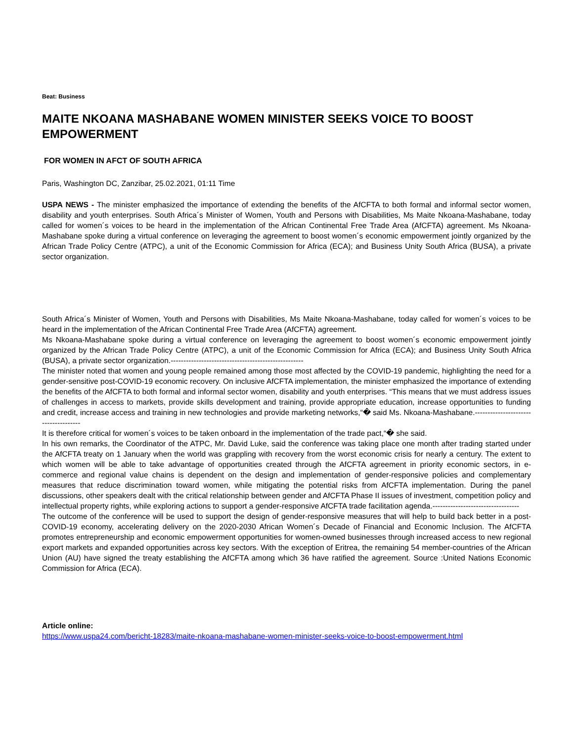Beat: Business
MAITE NKOANA MASHABANE WOMEN MINISTER SEEKS VOICE TO BOOST EMPOWERMENT
FOR WOMEN IN AFCT OF SOUTH AFRICA
Paris, Washington DC, Zanzibar, 25.02.2021, 01:11 Time
USPA NEWS - The minister emphasized the importance of extending the benefits of the AfCFTA to both formal and informal sector women, disability and youth enterprises. South Africa´s Minister of Women, Youth and Persons with Disabilities, Ms Maite Nkoana-Mashabane, today called for women´s voices to be heard in the implementation of the African Continental Free Trade Area (AfCFTA) agreement. Ms Nkoana-Mashabane spoke during a virtual conference on leveraging the agreement to boost women´s economic empowerment jointly organized by the African Trade Policy Centre (ATPC), a unit of the Economic Commission for Africa (ECA); and Business Unity South Africa (BUSA), a private sector organization.
South Africa´s Minister of Women, Youth and Persons with Disabilities, Ms Maite Nkoana-Mashabane, today called for women´s voices to be heard in the implementation of the African Continental Free Trade Area (AfCFTA) agreement.
Ms Nkoana-Mashabane spoke during a virtual conference on leveraging the agreement to boost women´s economic empowerment jointly organized by the African Trade Policy Centre (ATPC), a unit of the Economic Commission for Africa (ECA); and Business Unity South Africa (BUSA), a private sector organization.----------------------------------------------------
The minister noted that women and young people remained among those most affected by the COVID-19 pandemic, highlighting the need for a gender-sensitive post-COVID-19 economic recovery. On inclusive AfCFTA implementation, the minister emphasized the importance of extending the benefits of the AfCFTA to both formal and informal sector women, disability and youth enterprises. “This means that we must address issues of challenges in access to markets, provide skills development and training, provide appropriate education, increase opportunities to funding and credit, increase access and training in new technologies and provide marketing networks,“� said Ms. Nkoana-Mashabane.-------------------------------------
It is therefore critical for women´s voices to be taken onboard in the implementation of the trade pact,“� she said.
In his own remarks, the Coordinator of the ATPC, Mr. David Luke, said the conference was taking place one month after trading started under the AfCFTA treaty on 1 January when the world was grappling with recovery from the worst economic crisis for nearly a century. The extent to which women will be able to take advantage of opportunities created through the AfCFTA agreement in priority economic sectors, in e-commerce and regional value chains is dependent on the design and implementation of gender-responsive policies and complementary measures that reduce discrimination toward women, while mitigating the potential risks from AfCFTA implementation. During the panel discussions, other speakers dealt with the critical relationship between gender and AfCFTA Phase II issues of investment, competition policy and intellectual property rights, while exploring actions to support a gender-responsive AfCFTA trade facilitation agenda.----------------------------------
The outcome of the conference will be used to support the design of gender-responsive measures that will help to build back better in a post-COVID-19 economy, accelerating delivery on the 2020-2030 African Women´s Decade of Financial and Economic Inclusion. The AfCFTA promotes entrepreneurship and economic empowerment opportunities for women-owned businesses through increased access to new regional export markets and expanded opportunities across key sectors. With the exception of Eritrea, the remaining 54 member-countries of the African Union (AU) have signed the treaty establishing the AfCFTA among which 36 have ratified the agreement. Source :United Nations Economic Commission for Africa (ECA).
Article online:
https://www.uspa24.com/bericht-18283/maite-nkoana-mashabane-women-minister-seeks-voice-to-boost-empowerment.html